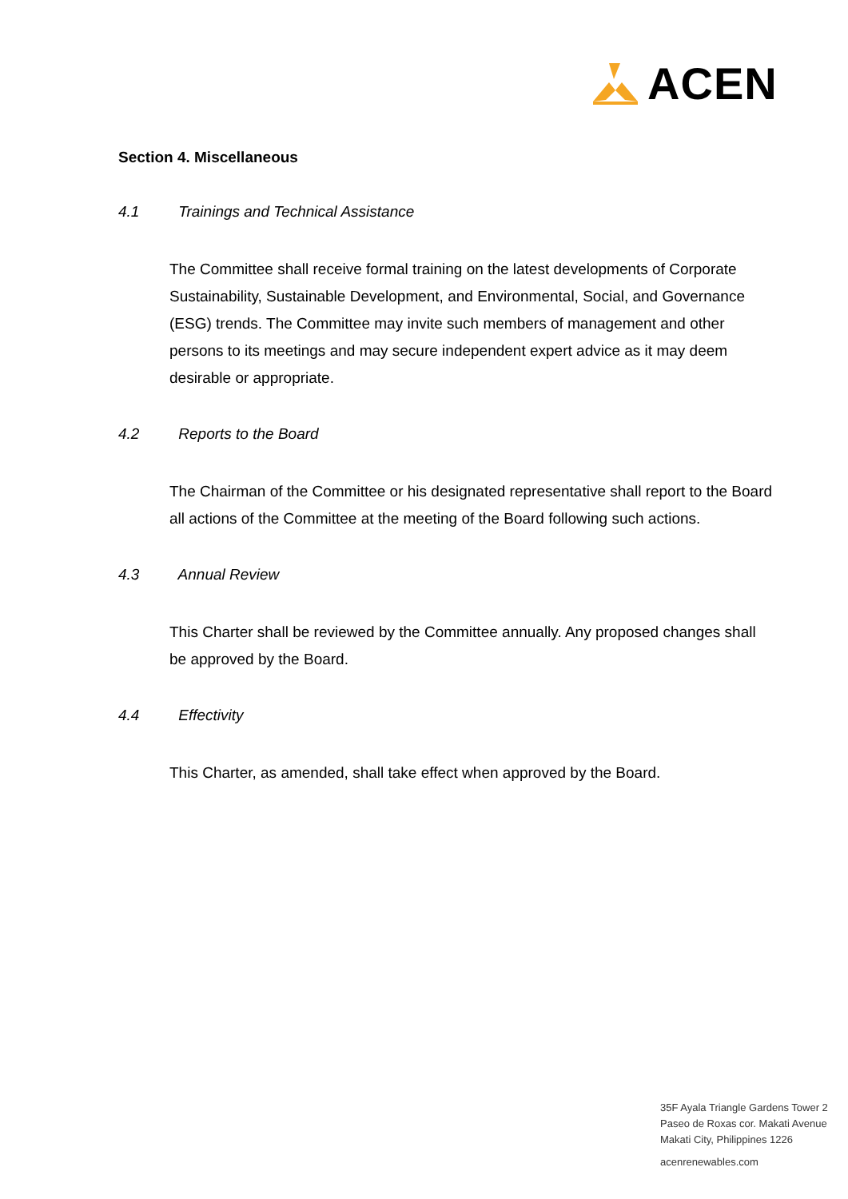ACEN
Section 4. Miscellaneous
4.1 Trainings and Technical Assistance
The Committee shall receive formal training on the latest developments of Corporate Sustainability, Sustainable Development, and Environmental, Social, and Governance (ESG) trends. The Committee may invite such members of management and other persons to its meetings and may secure independent expert advice as it may deem desirable or appropriate.
4.2 Reports to the Board
The Chairman of the Committee or his designated representative shall report to the Board all actions of the Committee at the meeting of the Board following such actions.
4.3 Annual Review
This Charter shall be reviewed by the Committee annually. Any proposed changes shall be approved by the Board.
4.4 Effectivity
This Charter, as amended, shall take effect when approved by the Board.
35F Ayala Triangle Gardens Tower 2
Paseo de Roxas cor. Makati Avenue
Makati City, Philippines 1226
acenrenewables.com